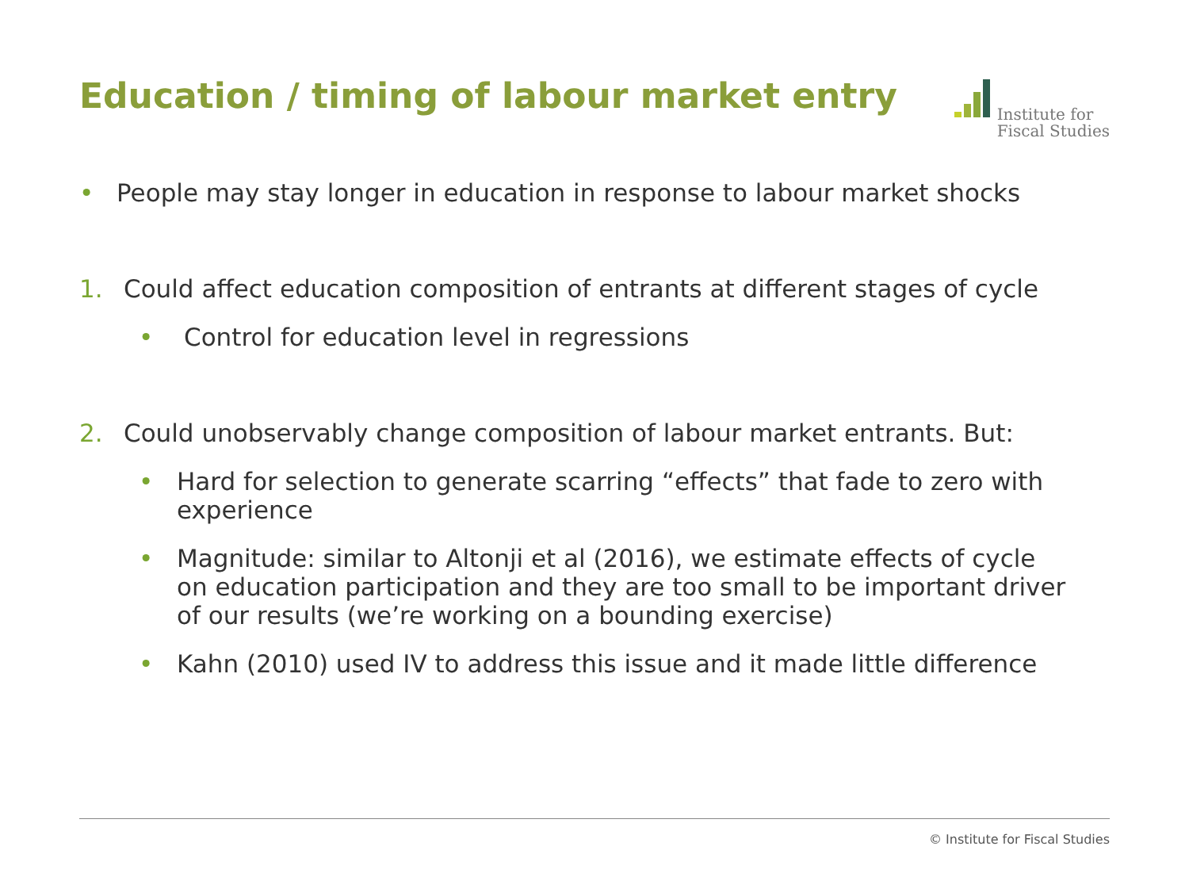Education / timing of labour market entry
Institute for
Fiscal Studies
• People may stay longer in education in response to labour market shocks
1. Could affect education composition of entrants at different stages of cycle
• Control for education level in regressions
2. Could unobservably change composition of labour market entrants. But:
• Hard for selection to generate scarring “effects” that fade to zero with experience
• Magnitude: similar to Altonji et al (2016), we estimate effects of cycle on education participation and they are too small to be important driver of our results (we’re working on a bounding exercise)
• Kahn (2010) used IV to address this issue and it made little difference
© Institute for Fiscal Studies